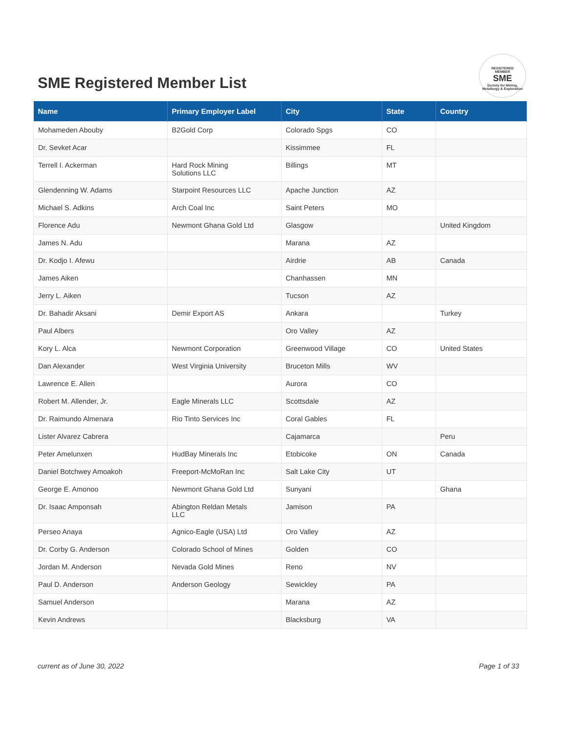SME Registered Member List
REGISTERED
MEMBER
SME
Society for Mining, Metallurgy & Exploration
| Name | Primary Employer Label | City | State | Country |
| --- | --- | --- | --- | --- |
| Mohameden Abouby | B2Gold Corp | Colorado Spgs | CO | |
| Dr. Sevket Acar | | Kissimmee | FL | |
| Terrell I. Ackerman | Hard Rock Mining Solutions LLC | Billings | MT | |
| Glendenning W. Adams | Starpoint Resources LLC | Apache Junction | AZ | |
| Michael S. Adkins | Arch Coal Inc | Saint Peters | MO | |
| Florence Adu | Newmont Ghana Gold Ltd | Glasgow | | United Kingdom |
| James N. Adu | | Marana | AZ | |
| Dr. Kodjo I. Afewu | | Airdrie | AB | Canada |
| James Aiken | | Chanhassen | MN | |
| Jerry L. Aiken | | Tucson | AZ | |
| Dr. Bahadir Aksani | Demir Export AS | Ankara | | Turkey |
| Paul Albers | | Oro Valley | AZ | |
| Kory L. Alca | Newmont Corporation | Greenwood Village | CO | United States |
| Dan Alexander | West Virginia University | Bruceton Mills | WV | |
| Lawrence E. Allen | | Aurora | CO | |
| Robert M. Allender, Jr. | Eagle Minerals LLC | Scottsdale | AZ | |
| Dr. Raimundo Almenara | Rio Tinto Services Inc | Coral Gables | FL | |
| Lister Alvarez Cabrera | | Cajamarca | | Peru |
| Peter Amelunxen | HudBay Minerals Inc | Etobicoke | ON | Canada |
| Daniel Botchwey Amoakoh | Freeport-McMoRan Inc | Salt Lake City | UT | |
| George E. Amonoo | Newmont Ghana Gold Ltd | Sunyani | | Ghana |
| Dr. Isaac Amponsah | Abington Reldan Metals LLC | Jamison | PA | |
| Perseo Anaya | Agnico-Eagle (USA) Ltd | Oro Valley | AZ | |
| Dr. Corby G. Anderson | Colorado School of Mines | Golden | CO | |
| Jordan M. Anderson | Nevada Gold Mines | Reno | NV | |
| Paul D. Anderson | Anderson Geology | Sewickley | PA | |
| Samuel Anderson | | Marana | AZ | |
| Kevin Andrews | | Blacksburg | VA | |
current as of June 30, 2022 Page 1 of 33